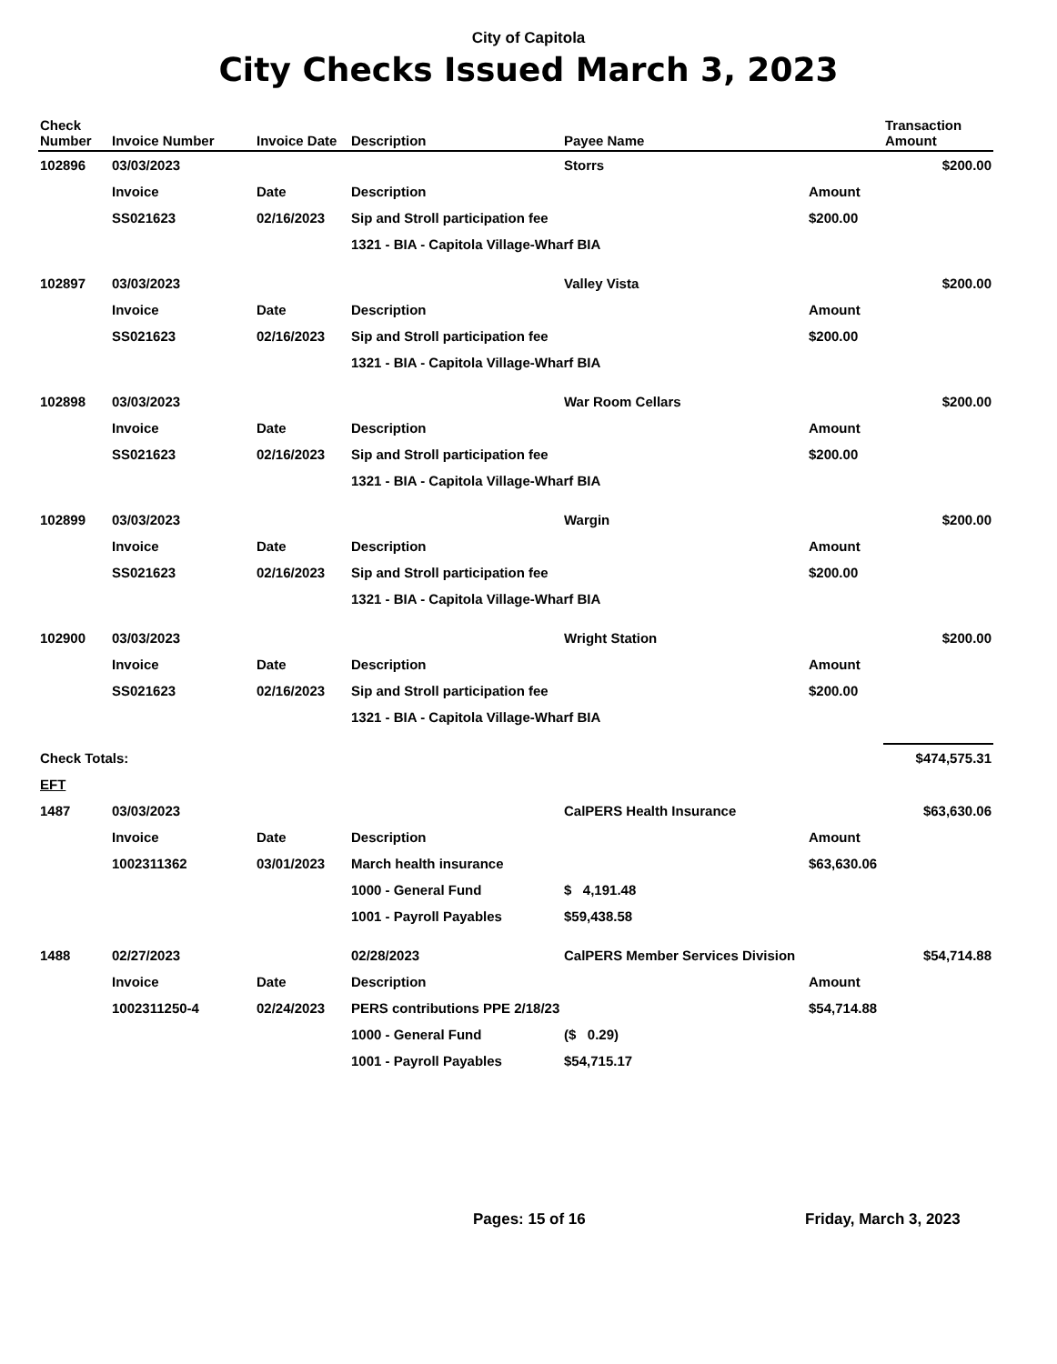City of Capitola
City Checks Issued March 3, 2023
| Check Number | Invoice Number | Invoice Date | Description | Payee Name | | Transaction Amount |
| --- | --- | --- | --- | --- | --- | --- |
| 102896 | 03/03/2023 | | | Storrs | | $200.00 |
| | Invoice | Date | Description | | Amount | |
| | SS021623 | 02/16/2023 | Sip and Stroll participation fee | | $200.00 | |
| | | | 1321 - BIA - Capitola Village-Wharf BIA | | | |
| 102897 | 03/03/2023 | | | Valley Vista | | $200.00 |
| | Invoice | Date | Description | | Amount | |
| | SS021623 | 02/16/2023 | Sip and Stroll participation fee | | $200.00 | |
| | | | 1321 - BIA - Capitola Village-Wharf BIA | | | |
| 102898 | 03/03/2023 | | | War Room Cellars | | $200.00 |
| | Invoice | Date | Description | | Amount | |
| | SS021623 | 02/16/2023 | Sip and Stroll participation fee | | $200.00 | |
| | | | 1321 - BIA - Capitola Village-Wharf BIA | | | |
| 102899 | 03/03/2023 | | | Wargin | | $200.00 |
| | Invoice | Date | Description | | Amount | |
| | SS021623 | 02/16/2023 | Sip and Stroll participation fee | | $200.00 | |
| | | | 1321 - BIA - Capitola Village-Wharf BIA | | | |
| 102900 | 03/03/2023 | | | Wright Station | | $200.00 |
| | Invoice | Date | Description | | Amount | |
| | SS021623 | 02/16/2023 | Sip and Stroll participation fee | | $200.00 | |
| | | | 1321 - BIA - Capitola Village-Wharf BIA | | | |
| Check Totals: | | | | | | $474,575.31 |
| EFT | | | | | | |
| 1487 | 03/03/2023 | | | CalPERS Health Insurance | | $63,630.06 |
| | Invoice | Date | Description | | Amount | |
| | 1002311362 | 03/01/2023 | March health insurance | | $63,630.06 | |
| | | | 1000 - General Fund | $ 4,191.48 | | |
| | | | 1001 - Payroll Payables | $59,438.58 | | |
| 1488 | 02/27/2023 | | 02/28/2023 | CalPERS Member Services Division | | $54,714.88 |
| | Invoice | Date | Description | | Amount | |
| | 1002311250-4 | 02/24/2023 | PERS contributions PPE 2/18/23 | | $54,714.88 | |
| | | | 1000 - General Fund | ($ 0.29) | | |
| | | | 1001 - Payroll Payables | $54,715.17 | | |
Pages: 15 of 16 Friday, March 3, 2023